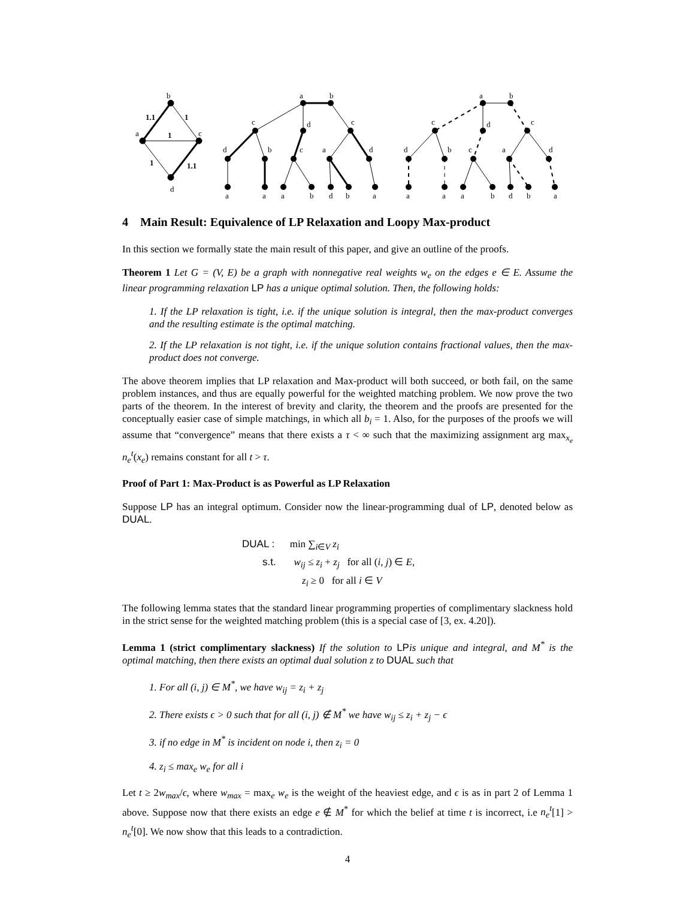b
a
c
d
1.1
1
1
1
1.1
a
b
c
d
c
d
b
c
a
d
a
a
a
b
d
b
a
a
b
c
d
c
d
b
c
a
d
a
a
a
b
d
b
a
4 Main Result: Equivalence of LP Relaxation and Loopy Max-product
In this section we formally state the main result of this paper, and give an outline of the proofs.
Theorem 1 Let G = (V, E) be a graph with nonnegative real weights w<sub>e</sub> on the edges e ∈ E. Assume the linear programming relaxation LP has a unique optimal solution. Then, the following holds:
1. If the LP relaxation is tight, i.e. if the unique solution is integral, then the max-product converges and the resulting estimate is the optimal matching.
2. If the LP relaxation is not tight, i.e. if the unique solution contains fractional values, then the max-product does not converge.
The above theorem implies that LP relaxation and Max-product will both succeed, or both fail, on the same problem instances, and thus are equally powerful for the weighted matching problem. We now prove the two parts of the theorem. In the interest of brevity and clarity, the theorem and the proofs are presented for the conceptually easier case of simple matchings, in which all b<sub>i</sub> = 1. Also, for the purposes of the proofs we will assume that “convergence” means that there exists a τ < ∞ such that the maximizing assignment arg max<sub>x<sub>e</sub></sub> n<sub>e</sub><sup>t</sup>(x<sub>e</sub>) remains constant for all t > τ.
Proof of Part 1: Max-Product is as Powerful as LP Relaxation
Suppose LP has an integral optimum. Consider now the linear-programming dual of LP, denoted below as DUAL.
DUAL : min ∑<sub>i∈V</sub> z<sub>i</sub>
s.t. w<sub>ij</sub> ≤ z<sub>i</sub> + z<sub>j</sub> for all (i, j) ∈ E,
z<sub>i</sub> ≥ 0 for all i ∈ V
The following lemma states that the standard linear programming properties of complimentary slackness hold in the strict sense for the weighted matching problem (this is a special case of [3, ex. 4.20]).
Lemma 1 (strict complimentary slackness) If the solution to LPis unique and integral, and M<sup>*</sup> is the optimal matching, then there exists an optimal dual solution z to DUAL such that
1. For all (i, j) ∈ M<sup>*</sup>, we have w<sub>ij</sub> = z<sub>i</sub> + z<sub>j</sub>
2. There exists ϵ > 0 such that for all (i, j) ∉ M<sup>*</sup> we have w<sub>ij</sub> ≤ z<sub>i</sub> + z<sub>j</sub> − ϵ
3. if no edge in M<sup>*</sup> is incident on node i, then z<sub>i</sub> = 0
4. z<sub>i</sub> ≤ max<sub>e</sub> w<sub>e</sub> for all i
Let t ≥ 2w<sub>max</sub>/ϵ, where w<sub>max</sub> = max<sub>e</sub> w<sub>e</sub> is the weight of the heaviest edge, and ϵ is as in part 2 of Lemma 1 above. Suppose now that there exists an edge e ∉ M<sup>*</sup> for which the belief at time t is incorrect, i.e n<sub>e</sub><sup>t</sup>[1] > n<sub>e</sub><sup>t</sup>[0]. We now show that this leads to a contradiction.
4